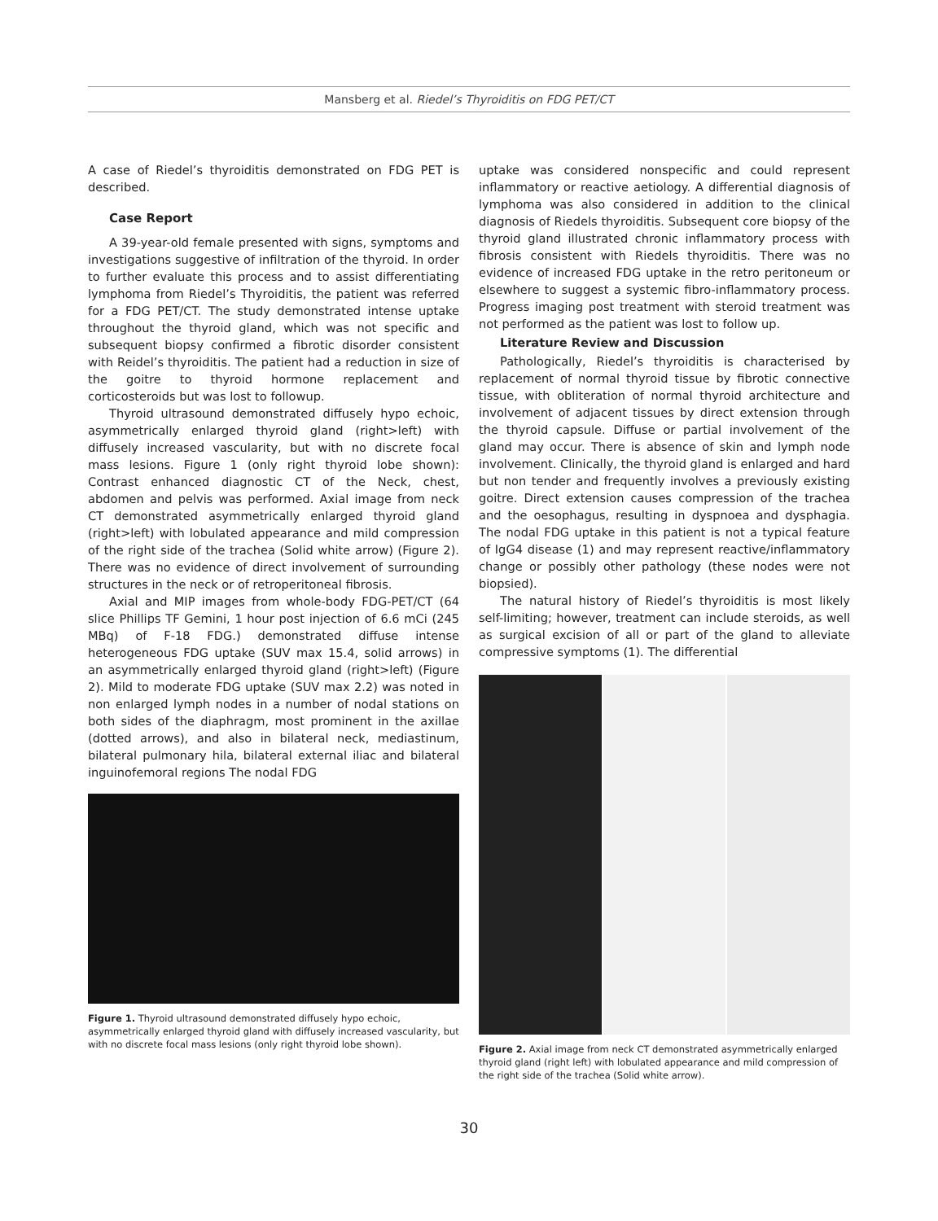Mansberg et al. Riedel’s Thyroiditis on FDG PET/CT
A case of Riedel’s thyroiditis demonstrated on FDG PET is described.
Case Report
A 39-year-old female presented with signs, symptoms and investigations suggestive of infiltration of the thyroid. In order to further evaluate this process and to assist differentiating lymphoma from Riedel’s Thyroiditis, the patient was referred for a FDG PET/CT. The study demonstrated intense uptake throughout the thyroid gland, which was not specific and subsequent biopsy confirmed a fibrotic disorder consistent with Reidel’s thyroiditis. The patient had a reduction in size of the goitre to thyroid hormone replacement and corticosteroids but was lost to followup.
Thyroid ultrasound demonstrated diffusely hypo echoic, asymmetrically enlarged thyroid gland (right>left) with diffusely increased vascularity, but with no discrete focal mass lesions. Figure 1 (only right thyroid lobe shown): Contrast enhanced diagnostic CT of the Neck, chest, abdomen and pelvis was performed. Axial image from neck CT demonstrated asymmetrically enlarged thyroid gland (right>left) with lobulated appearance and mild compression of the right side of the trachea (Solid white arrow) (Figure 2). There was no evidence of direct involvement of surrounding structures in the neck or of retroperitoneal fibrosis.
Axial and MIP images from whole-body FDG-PET/CT (64 slice Phillips TF Gemini, 1 hour post injection of 6.6 mCi (245 MBq) of F-18 FDG.) demonstrated diffuse intense heterogeneous FDG uptake (SUV max 15.4, solid arrows) in an asymmetrically enlarged thyroid gland (right>left) (Figure 2). Mild to moderate FDG uptake (SUV max 2.2) was noted in non enlarged lymph nodes in a number of nodal stations on both sides of the diaphragm, most prominent in the axillae (dotted arrows), and also in bilateral neck, mediastinum, bilateral pulmonary hila, bilateral external iliac and bilateral inguinofemoral regions The nodal FDG
Figure 1. Thyroid ultrasound demonstrated diffusely hypo echoic, asymmetrically enlarged thyroid gland with diffusely increased vascularity, but with no discrete focal mass lesions (only right thyroid lobe shown).
uptake was considered nonspecific and could represent inflammatory or reactive aetiology. A differential diagnosis of lymphoma was also considered in addition to the clinical diagnosis of Riedels thyroiditis. Subsequent core biopsy of the thyroid gland illustrated chronic inflammatory process with fibrosis consistent with Riedels thyroiditis. There was no evidence of increased FDG uptake in the retro peritoneum or elsewhere to suggest a systemic fibro-inflammatory process. Progress imaging post treatment with steroid treatment was not performed as the patient was lost to follow up.
Literature Review and Discussion
Pathologically, Riedel’s thyroiditis is characterised by replacement of normal thyroid tissue by fibrotic connective tissue, with obliteration of normal thyroid architecture and involvement of adjacent tissues by direct extension through the thyroid capsule. Diffuse or partial involvement of the gland may occur. There is absence of skin and lymph node involvement. Clinically, the thyroid gland is enlarged and hard but non tender and frequently involves a previously existing goitre. Direct extension causes compression of the trachea and the oesophagus, resulting in dyspnoea and dysphagia. The nodal FDG uptake in this patient is not a typical feature of IgG4 disease (1) and may represent reactive/inflammatory change or possibly other pathology (these nodes were not biopsied).
The natural history of Riedel’s thyroiditis is most likely self-limiting; however, treatment can include steroids, as well as surgical excision of all or part of the gland to alleviate compressive symptoms (1). The differential
Figure 2. Axial image from neck CT demonstrated asymmetrically enlarged thyroid gland (right left) with lobulated appearance and mild compression of the right side of the trachea (Solid white arrow).
30